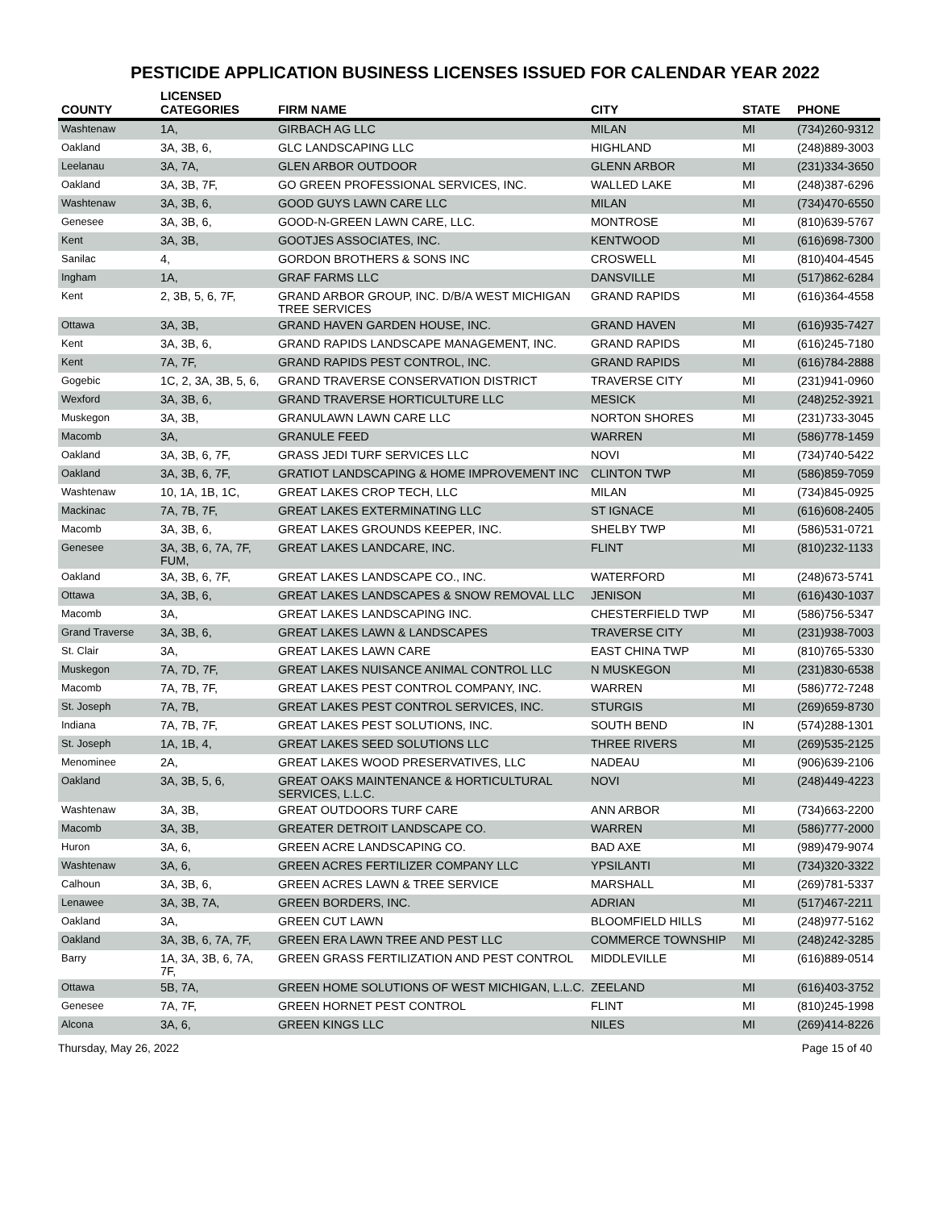PESTICIDE APPLICATION BUSINESS LICENSES ISSUED FOR CALENDAR YEAR 2022
| COUNTY | LICENSED CATEGORIES | FIRM NAME | CITY | STATE | PHONE |
| --- | --- | --- | --- | --- | --- |
| Washtenaw | 1A, | GIRBACH AG LLC | MILAN | MI | (734)260-9312 |
| Oakland | 3A, 3B, 6, | GLC LANDSCAPING LLC | HIGHLAND | MI | (248)889-3003 |
| Leelanau | 3A, 7A, | GLEN ARBOR OUTDOOR | GLENN ARBOR | MI | (231)334-3650 |
| Oakland | 3A, 3B, 7F, | GO GREEN PROFESSIONAL SERVICES, INC. | WALLED LAKE | MI | (248)387-6296 |
| Washtenaw | 3A, 3B, 6, | GOOD GUYS LAWN CARE LLC | MILAN | MI | (734)470-6550 |
| Genesee | 3A, 3B, 6, | GOOD-N-GREEN LAWN CARE, LLC. | MONTROSE | MI | (810)639-5767 |
| Kent | 3A, 3B, | GOOTJES ASSOCIATES, INC. | KENTWOOD | MI | (616)698-7300 |
| Sanilac | 4, | GORDON BROTHERS & SONS INC | CROSWELL | MI | (810)404-4545 |
| Ingham | 1A, | GRAF FARMS LLC | DANSVILLE | MI | (517)862-6284 |
| Kent | 2, 3B, 5, 6, 7F, | GRAND ARBOR GROUP, INC. D/B/A WEST MICHIGAN TREE SERVICES | GRAND RAPIDS | MI | (616)364-4558 |
| Ottawa | 3A, 3B, | GRAND HAVEN GARDEN HOUSE, INC. | GRAND HAVEN | MI | (616)935-7427 |
| Kent | 3A, 3B, 6, | GRAND RAPIDS LANDSCAPE MANAGEMENT, INC. | GRAND RAPIDS | MI | (616)245-7180 |
| Kent | 7A, 7F, | GRAND RAPIDS PEST CONTROL, INC. | GRAND RAPIDS | MI | (616)784-2888 |
| Gogebic | 1C, 2, 3A, 3B, 5, 6, | GRAND TRAVERSE CONSERVATION DISTRICT | TRAVERSE CITY | MI | (231)941-0960 |
| Wexford | 3A, 3B, 6, | GRAND TRAVERSE HORTICULTURE LLC | MESICK | MI | (248)252-3921 |
| Muskegon | 3A, 3B, | GRANULAWN LAWN CARE LLC | NORTON SHORES | MI | (231)733-3045 |
| Macomb | 3A, | GRANULE FEED | WARREN | MI | (586)778-1459 |
| Oakland | 3A, 3B, 6, 7F, | GRASS JEDI TURF SERVICES LLC | NOVI | MI | (734)740-5422 |
| Oakland | 3A, 3B, 6, 7F, | GRATIOT LANDSCAPING & HOME IMPROVEMENT INC | CLINTON TWP | MI | (586)859-7059 |
| Washtenaw | 10, 1A, 1B, 1C, | GREAT LAKES CROP TECH, LLC | MILAN | MI | (734)845-0925 |
| Mackinac | 7A, 7B, 7F, | GREAT LAKES EXTERMINATING LLC | ST IGNACE | MI | (616)608-2405 |
| Macomb | 3A, 3B, 6, | GREAT LAKES GROUNDS KEEPER, INC. | SHELBY TWP | MI | (586)531-0721 |
| Genesee | 3A, 3B, 6, 7A, 7F, FUM, | GREAT LAKES LANDCARE, INC. | FLINT | MI | (810)232-1133 |
| Oakland | 3A, 3B, 6, 7F, | GREAT LAKES LANDSCAPE CO., INC. | WATERFORD | MI | (248)673-5741 |
| Ottawa | 3A, 3B, 6, | GREAT LAKES LANDSCAPES & SNOW REMOVAL LLC | JENISON | MI | (616)430-1037 |
| Macomb | 3A, | GREAT LAKES LANDSCAPING INC. | CHESTERFIELD TWP | MI | (586)756-5347 |
| Grand Traverse | 3A, 3B, 6, | GREAT LAKES LAWN & LANDSCAPES | TRAVERSE CITY | MI | (231)938-7003 |
| St. Clair | 3A, | GREAT LAKES LAWN CARE | EAST CHINA TWP | MI | (810)765-5330 |
| Muskegon | 7A, 7D, 7F, | GREAT LAKES NUISANCE ANIMAL CONTROL LLC | N MUSKEGON | MI | (231)830-6538 |
| Macomb | 7A, 7B, 7F, | GREAT LAKES PEST CONTROL COMPANY, INC. | WARREN | MI | (586)772-7248 |
| St. Joseph | 7A, 7B, | GREAT LAKES PEST CONTROL SERVICES, INC. | STURGIS | MI | (269)659-8730 |
| Indiana | 7A, 7B, 7F, | GREAT LAKES PEST SOLUTIONS, INC. | SOUTH BEND | IN | (574)288-1301 |
| St. Joseph | 1A, 1B, 4, | GREAT LAKES SEED SOLUTIONS LLC | THREE RIVERS | MI | (269)535-2125 |
| Menominee | 2A, | GREAT LAKES WOOD PRESERVATIVES, LLC | NADEAU | MI | (906)639-2106 |
| Oakland | 3A, 3B, 5, 6, | GREAT OAKS MAINTENANCE & HORTICULTURAL SERVICES, L.L.C. | NOVI | MI | (248)449-4223 |
| Washtenaw | 3A, 3B, | GREAT OUTDOORS TURF CARE | ANN ARBOR | MI | (734)663-2200 |
| Macomb | 3A, 3B, | GREATER DETROIT LANDSCAPE CO. | WARREN | MI | (586)777-2000 |
| Huron | 3A, 6, | GREEN ACRE LANDSCAPING CO. | BAD AXE | MI | (989)479-9074 |
| Washtenaw | 3A, 6, | GREEN ACRES FERTILIZER COMPANY LLC | YPSILANTI | MI | (734)320-3322 |
| Calhoun | 3A, 3B, 6, | GREEN ACRES LAWN & TREE SERVICE | MARSHALL | MI | (269)781-5337 |
| Lenawee | 3A, 3B, 7A, | GREEN BORDERS, INC. | ADRIAN | MI | (517)467-2211 |
| Oakland | 3A, | GREEN CUT LAWN | BLOOMFIELD HILLS | MI | (248)977-5162 |
| Oakland | 3A, 3B, 6, 7A, 7F, | GREEN ERA LAWN TREE AND PEST LLC | COMMERCE TOWNSHIP | MI | (248)242-3285 |
| Barry | 1A, 3A, 3B, 6, 7A, 7F, | GREEN GRASS FERTILIZATION AND PEST CONTROL | MIDDLEVILLE | MI | (616)889-0514 |
| Ottawa | 5B, 7A, | GREEN HOME SOLUTIONS OF WEST MICHIGAN, L.L.C. | ZEELAND | MI | (616)403-3752 |
| Genesee | 7A, 7F, | GREEN HORNET PEST CONTROL | FLINT | MI | (810)245-1998 |
| Alcona | 3A, 6, | GREEN KINGS LLC | NILES | MI | (269)414-8226 |
Thursday, May 26, 2022 Page 15 of 40